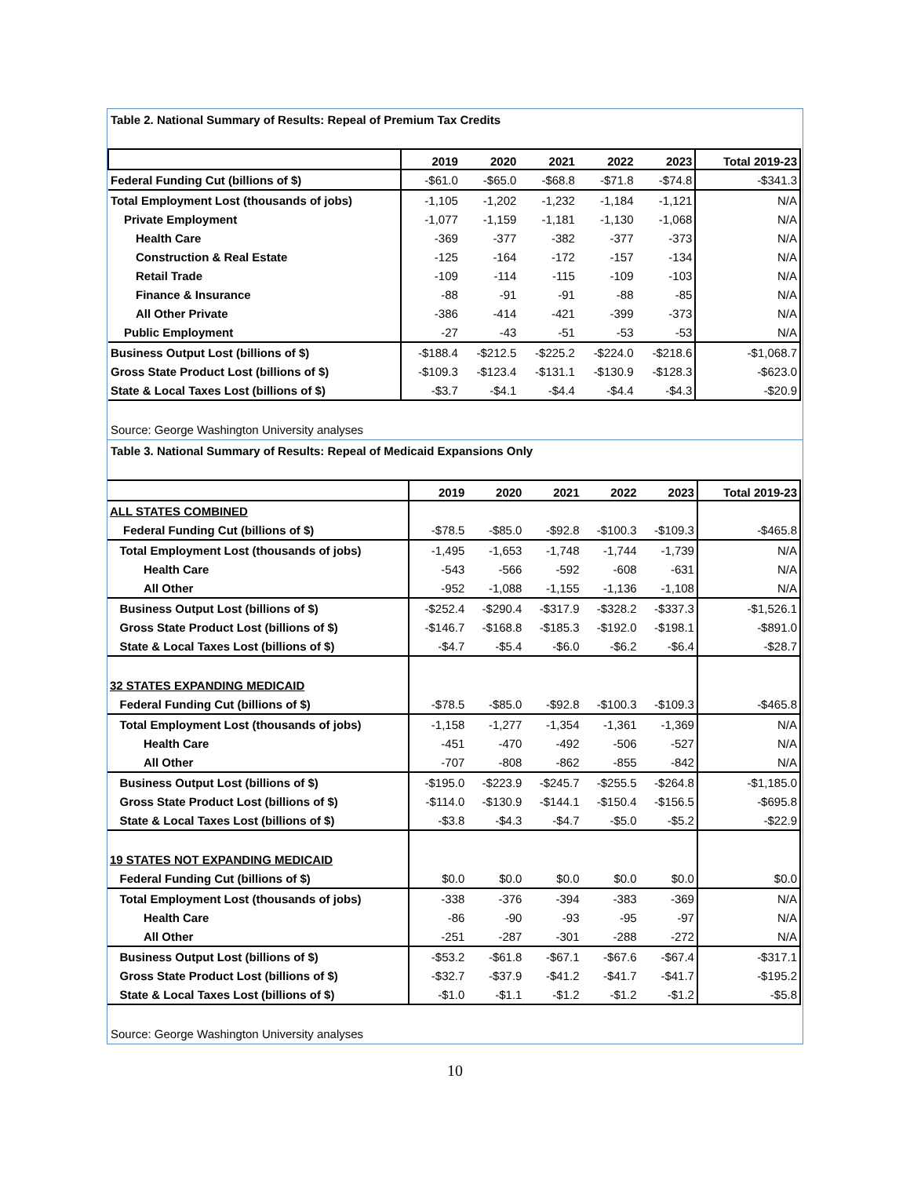Table 2. National Summary of Results: Repeal of Premium Tax Credits
| | 2019 | 2020 | 2021 | 2022 | 2023 | Total 2019-23 |
| --- | --- | --- | --- | --- | --- | --- |
| Federal Funding Cut (billions of $) | -$61.0 | -$65.0 | -$68.8 | -$71.8 | -$74.8 | -$341.3 |
| Total Employment Lost (thousands of jobs) | -1,105 | -1,202 | -1,232 | -1,184 | -1,121 | N/A |
| Private Employment | -1,077 | -1,159 | -1,181 | -1,130 | -1,068 | N/A |
| Health Care | -369 | -377 | -382 | -377 | -373 | N/A |
| Construction & Real Estate | -125 | -164 | -172 | -157 | -134 | N/A |
| Retail Trade | -109 | -114 | -115 | -109 | -103 | N/A |
| Finance & Insurance | -88 | -91 | -91 | -88 | -85 | N/A |
| All Other Private | -386 | -414 | -421 | -399 | -373 | N/A |
| Public Employment | -27 | -43 | -51 | -53 | -53 | N/A |
| Business Output Lost (billions of $) | -$188.4 | -$212.5 | -$225.2 | -$224.0 | -$218.6 | -$1,068.7 |
| Gross State Product Lost (billions of $) | -$109.3 | -$123.4 | -$131.1 | -$130.9 | -$128.3 | -$623.0 |
| State & Local Taxes Lost (billions of $) | -$3.7 | -$4.1 | -$4.4 | -$4.4 | -$4.3 | -$20.9 |
Source: George Washington University analyses
Table 3. National Summary of Results: Repeal of Medicaid Expansions Only
| | 2019 | 2020 | 2021 | 2022 | 2023 | Total 2019-23 |
| --- | --- | --- | --- | --- | --- | --- |
| ALL STATES COMBINED | | | | | | |
| Federal Funding Cut (billions of $) | -$78.5 | -$85.0 | -$92.8 | -$100.3 | -$109.3 | -$465.8 |
| Total Employment Lost (thousands of jobs) | -1,495 | -1,653 | -1,748 | -1,744 | -1,739 | N/A |
| Health Care | -543 | -566 | -592 | -608 | -631 | N/A |
| All Other | -952 | -1,088 | -1,155 | -1,136 | -1,108 | N/A |
| Business Output Lost (billions of $) | -$252.4 | -$290.4 | -$317.9 | -$328.2 | -$337.3 | -$1,526.1 |
| Gross State Product Lost (billions of $) | -$146.7 | -$168.8 | -$185.3 | -$192.0 | -$198.1 | -$891.0 |
| State & Local Taxes Lost (billions of $) | -$4.7 | -$5.4 | -$6.0 | -$6.2 | -$6.4 | -$28.7 |
| 32 STATES EXPANDING MEDICAID | | | | | | |
| Federal Funding Cut (billions of $) | -$78.5 | -$85.0 | -$92.8 | -$100.3 | -$109.3 | -$465.8 |
| Total Employment Lost (thousands of jobs) | -1,158 | -1,277 | -1,354 | -1,361 | -1,369 | N/A |
| Health Care | -451 | -470 | -492 | -506 | -527 | N/A |
| All Other | -707 | -808 | -862 | -855 | -842 | N/A |
| Business Output Lost (billions of $) | -$195.0 | -$223.9 | -$245.7 | -$255.5 | -$264.8 | -$1,185.0 |
| Gross State Product Lost (billions of $) | -$114.0 | -$130.9 | -$144.1 | -$150.4 | -$156.5 | -$695.8 |
| State & Local Taxes Lost (billions of $) | -$3.8 | -$4.3 | -$4.7 | -$5.0 | -$5.2 | -$22.9 |
| 19 STATES NOT EXPANDING MEDICAID | | | | | | |
| Federal Funding Cut (billions of $) | $0.0 | $0.0 | $0.0 | $0.0 | $0.0 | $0.0 |
| Total Employment Lost (thousands of jobs) | -338 | -376 | -394 | -383 | -369 | N/A |
| Health Care | -86 | -90 | -93 | -95 | -97 | N/A |
| All Other | -251 | -287 | -301 | -288 | -272 | N/A |
| Business Output Lost (billions of $) | -$53.2 | -$61.8 | -$67.1 | -$67.6 | -$67.4 | -$317.1 |
| Gross State Product Lost (billions of $) | -$32.7 | -$37.9 | -$41.2 | -$41.7 | -$41.7 | -$195.2 |
| State & Local Taxes Lost (billions of $) | -$1.0 | -$1.1 | -$1.2 | -$1.2 | -$1.2 | -$5.8 |
Source: George Washington University analyses
10